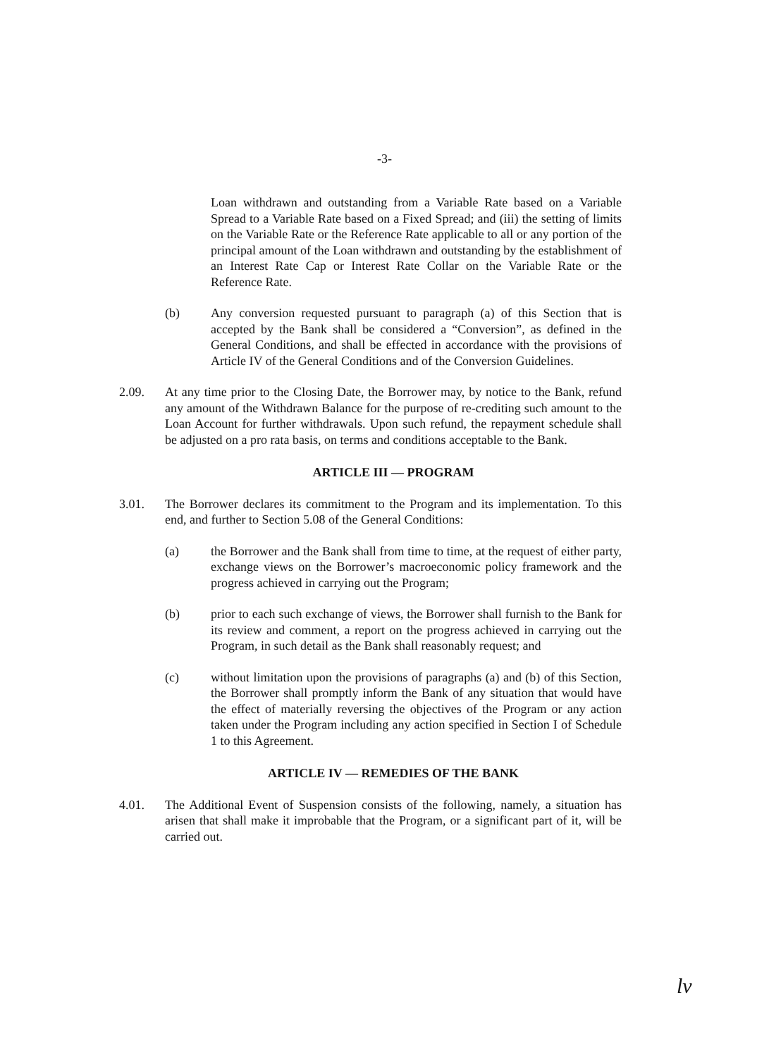-3-
Loan withdrawn and outstanding from a Variable Rate based on a Variable Spread to a Variable Rate based on a Fixed Spread; and (iii) the setting of limits on the Variable Rate or the Reference Rate applicable to all or any portion of the principal amount of the Loan withdrawn and outstanding by the establishment of an Interest Rate Cap or Interest Rate Collar on the Variable Rate or the Reference Rate.
(b) Any conversion requested pursuant to paragraph (a) of this Section that is accepted by the Bank shall be considered a “Conversion”, as defined in the General Conditions, and shall be effected in accordance with the provisions of Article IV of the General Conditions and of the Conversion Guidelines.
2.09. At any time prior to the Closing Date, the Borrower may, by notice to the Bank, refund any amount of the Withdrawn Balance for the purpose of re-crediting such amount to the Loan Account for further withdrawals. Upon such refund, the repayment schedule shall be adjusted on a pro rata basis, on terms and conditions acceptable to the Bank.
ARTICLE III — PROGRAM
3.01. The Borrower declares its commitment to the Program and its implementation. To this end, and further to Section 5.08 of the General Conditions:
(a) the Borrower and the Bank shall from time to time, at the request of either party, exchange views on the Borrower’s macroeconomic policy framework and the progress achieved in carrying out the Program;
(b) prior to each such exchange of views, the Borrower shall furnish to the Bank for its review and comment, a report on the progress achieved in carrying out the Program, in such detail as the Bank shall reasonably request; and
(c) without limitation upon the provisions of paragraphs (a) and (b) of this Section, the Borrower shall promptly inform the Bank of any situation that would have the effect of materially reversing the objectives of the Program or any action taken under the Program including any action specified in Section I of Schedule 1 to this Agreement.
ARTICLE IV — REMEDIES OF THE BANK
4.01. The Additional Event of Suspension consists of the following, namely, a situation has arisen that shall make it improbable that the Program, or a significant part of it, will be carried out.
lv